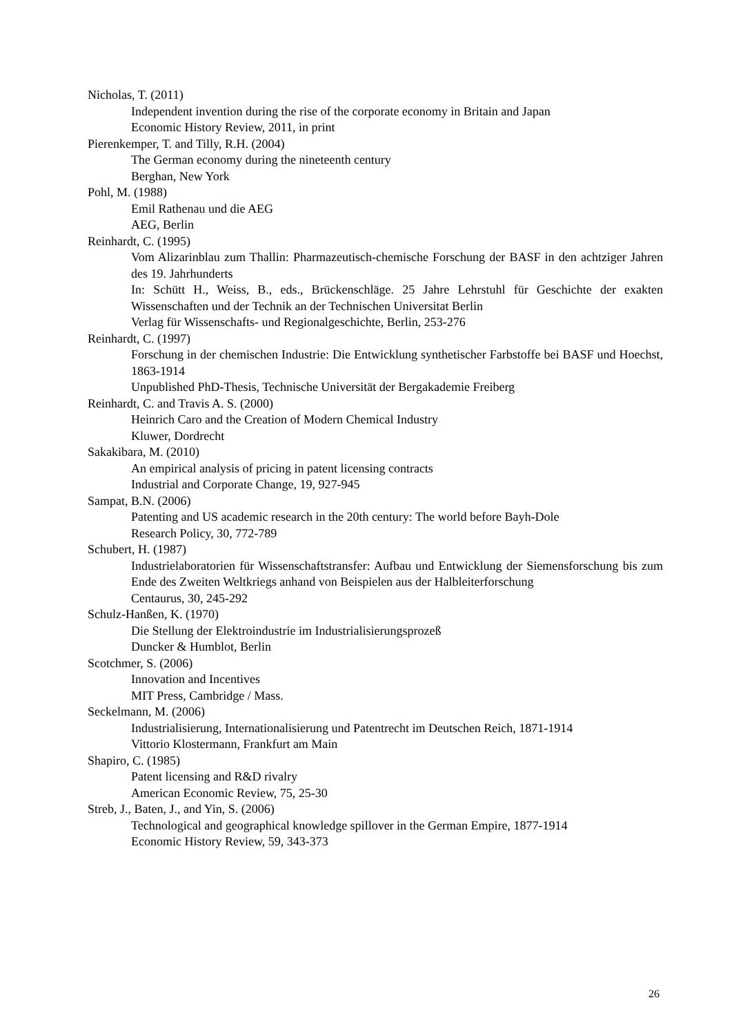Nicholas, T. (2011)
Independent invention during the rise of the corporate economy in Britain and Japan
Economic History Review, 2011, in print
Pierenkemper, T. and Tilly, R.H. (2004)
The German economy during the nineteenth century
Berghan, New York
Pohl, M. (1988)
Emil Rathenau und die AEG
AEG, Berlin
Reinhardt, C. (1995)
Vom Alizarinblau zum Thallin: Pharmazeutisch-chemische Forschung der BASF in den achtziger Jahren des 19. Jahrhunderts
In: Schütt H., Weiss, B., eds., Brückenschläge. 25 Jahre Lehrstuhl für Geschichte der exakten Wissenschaften und der Technik an der Technischen Universitat Berlin
Verlag für Wissenschafts- und Regionalgeschichte, Berlin, 253-276
Reinhardt, C. (1997)
Forschung in der chemischen Industrie: Die Entwicklung synthetischer Farbstoffe bei BASF und Hoechst, 1863-1914
Unpublished PhD-Thesis, Technische Universität der Bergakademie Freiberg
Reinhardt, C. and Travis A. S. (2000)
Heinrich Caro and the Creation of Modern Chemical Industry
Kluwer, Dordrecht
Sakakibara, M. (2010)
An empirical analysis of pricing in patent licensing contracts
Industrial and Corporate Change, 19, 927-945
Sampat, B.N. (2006)
Patenting and US academic research in the 20th century: The world before Bayh-Dole
Research Policy, 30, 772-789
Schubert, H. (1987)
Industrielaboratorien für Wissenschaftstransfer: Aufbau und Entwicklung der Siemensforschung bis zum Ende des Zweiten Weltkriegs anhand von Beispielen aus der Halbleiterforschung
Centaurus, 30, 245-292
Schulz-Hanßen, K. (1970)
Die Stellung der Elektroindustrie im Industrialisierungsprozeß
Duncker & Humblot, Berlin
Scotchmer, S. (2006)
Innovation and Incentives
MIT Press, Cambridge / Mass.
Seckelmann, M. (2006)
Industrialisierung, Internationalisierung und Patentrecht im Deutschen Reich, 1871-1914
Vittorio Klostermann, Frankfurt am Main
Shapiro, C. (1985)
Patent licensing and R&D rivalry
American Economic Review, 75, 25-30
Streb, J., Baten, J., and Yin, S. (2006)
Technological and geographical knowledge spillover in the German Empire, 1877-1914
Economic History Review, 59, 343-373
26